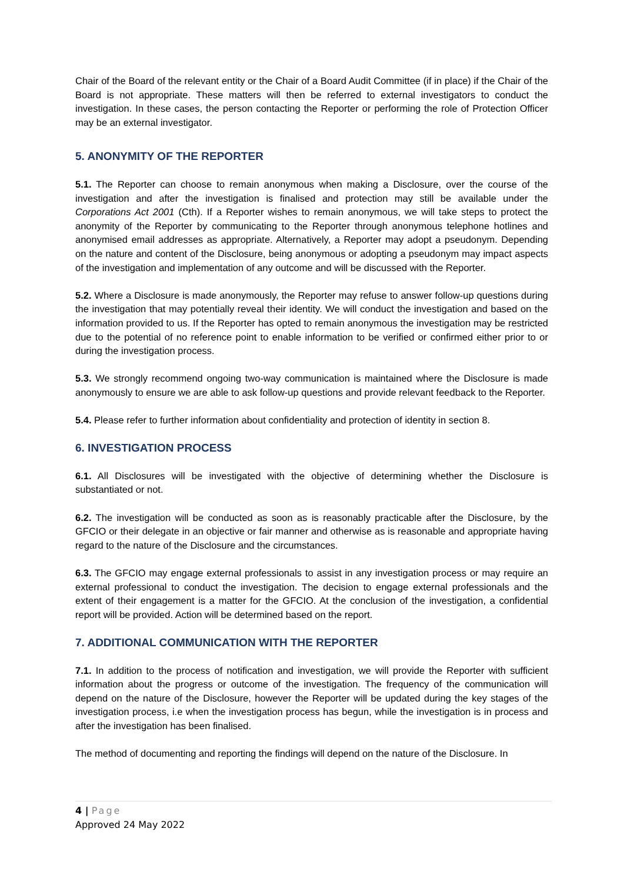Chair of the Board of the relevant entity or the Chair of a Board Audit Committee (if in place) if the Chair of the Board is not appropriate. These matters will then be referred to external investigators to conduct the investigation. In these cases, the person contacting the Reporter or performing the role of Protection Officer may be an external investigator.
5. ANONYMITY OF THE REPORTER
5.1. The Reporter can choose to remain anonymous when making a Disclosure, over the course of the investigation and after the investigation is finalised and protection may still be available under the Corporations Act 2001 (Cth). If a Reporter wishes to remain anonymous, we will take steps to protect the anonymity of the Reporter by communicating to the Reporter through anonymous telephone hotlines and anonymised email addresses as appropriate. Alternatively, a Reporter may adopt a pseudonym. Depending on the nature and content of the Disclosure, being anonymous or adopting a pseudonym may impact aspects of the investigation and implementation of any outcome and will be discussed with the Reporter.
5.2. Where a Disclosure is made anonymously, the Reporter may refuse to answer follow-up questions during the investigation that may potentially reveal their identity. We will conduct the investigation and based on the information provided to us. If the Reporter has opted to remain anonymous the investigation may be restricted due to the potential of no reference point to enable information to be verified or confirmed either prior to or during the investigation process.
5.3. We strongly recommend ongoing two-way communication is maintained where the Disclosure is made anonymously to ensure we are able to ask follow-up questions and provide relevant feedback to the Reporter.
5.4. Please refer to further information about confidentiality and protection of identity in section 8.
6. INVESTIGATION PROCESS
6.1. All Disclosures will be investigated with the objective of determining whether the Disclosure is substantiated or not.
6.2. The investigation will be conducted as soon as is reasonably practicable after the Disclosure, by the GFCIO or their delegate in an objective or fair manner and otherwise as is reasonable and appropriate having regard to the nature of the Disclosure and the circumstances.
6.3. The GFCIO may engage external professionals to assist in any investigation process or may require an external professional to conduct the investigation. The decision to engage external professionals and the extent of their engagement is a matter for the GFCIO. At the conclusion of the investigation, a confidential report will be provided. Action will be determined based on the report.
7. ADDITIONAL COMMUNICATION WITH THE REPORTER
7.1. In addition to the process of notification and investigation, we will provide the Reporter with sufficient information about the progress or outcome of the investigation. The frequency of the communication will depend on the nature of the Disclosure, however the Reporter will be updated during the key stages of the investigation process, i.e when the investigation process has begun, while the investigation is in process and after the investigation has been finalised.
The method of documenting and reporting the findings will depend on the nature of the Disclosure. In
4 | Page
Approved 24 May 2022